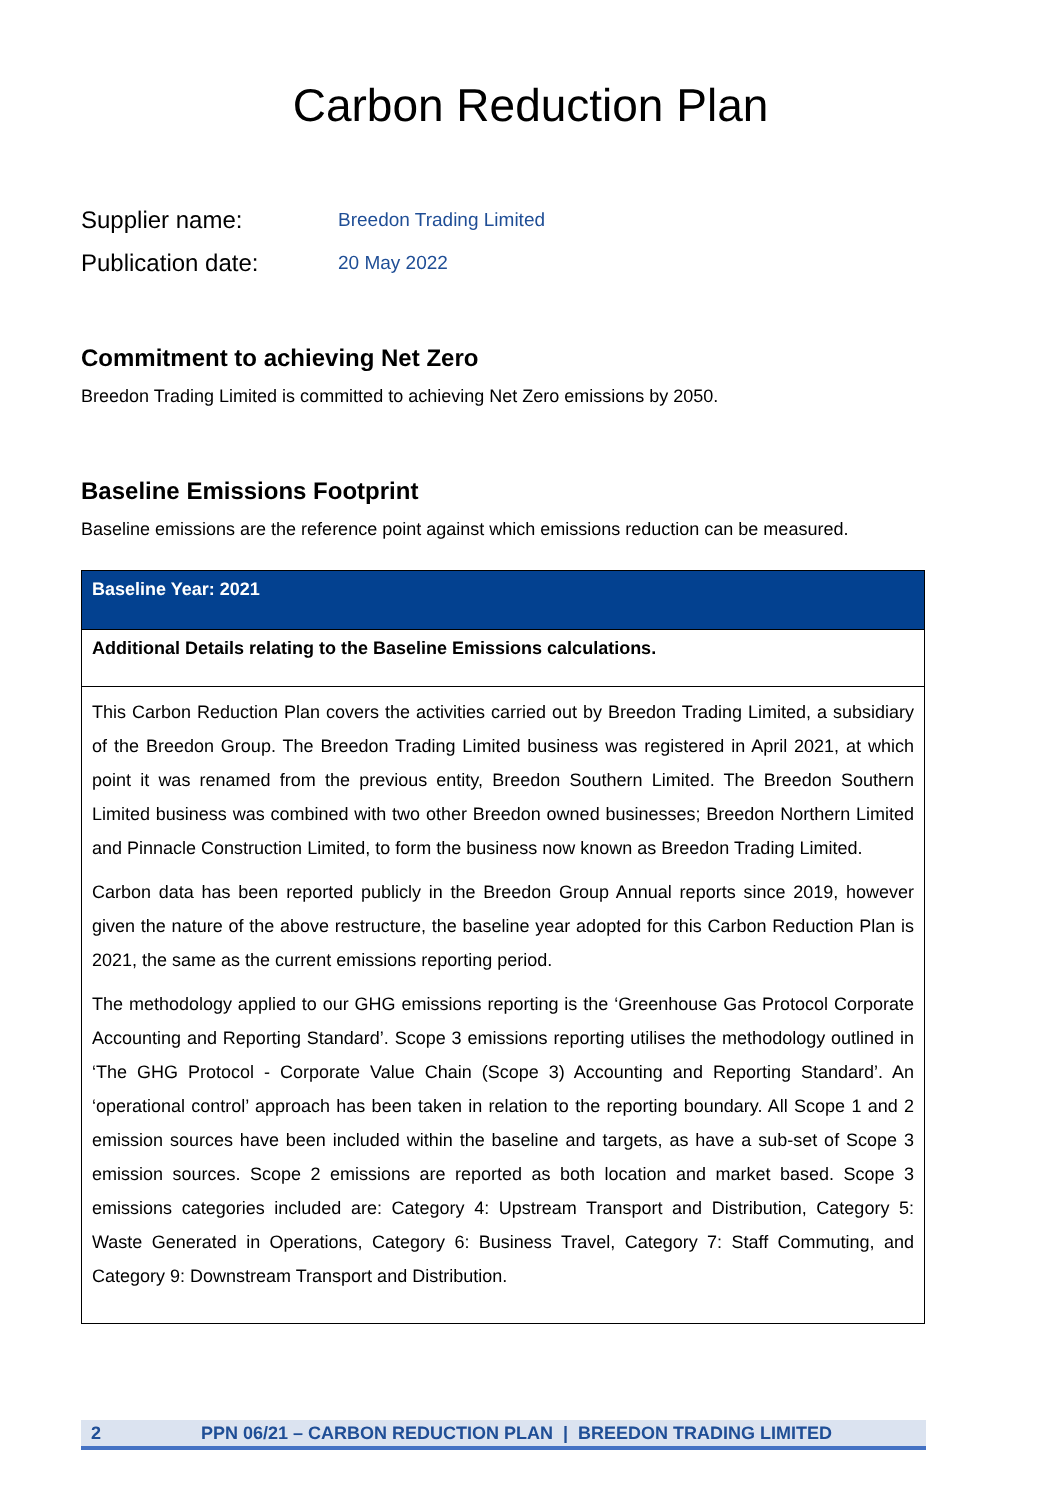Carbon Reduction Plan
Supplier name:
Breedon Trading Limited
Publication date:
20 May 2022
Commitment to achieving Net Zero
Breedon Trading Limited is committed to achieving Net Zero emissions by 2050.
Baseline Emissions Footprint
Baseline emissions are the reference point against which emissions reduction can be measured.
| Baseline Year: 2021 |
| Additional Details relating to the Baseline Emissions calculations. |
| This Carbon Reduction Plan covers the activities carried out by Breedon Trading Limited, a subsidiary of the Breedon Group. The Breedon Trading Limited business was registered in April 2021, at which point it was renamed from the previous entity, Breedon Southern Limited. The Breedon Southern Limited business was combined with two other Breedon owned businesses; Breedon Northern Limited and Pinnacle Construction Limited, to form the business now known as Breedon Trading Limited. Carbon data has been reported publicly in the Breedon Group Annual reports since 2019, however given the nature of the above restructure, the baseline year adopted for this Carbon Reduction Plan is 2021, the same as the current emissions reporting period. The methodology applied to our GHG emissions reporting is the ‘Greenhouse Gas Protocol Corporate Accounting and Reporting Standard’. Scope 3 emissions reporting utilises the methodology outlined in ‘The GHG Protocol - Corporate Value Chain (Scope 3) Accounting and Reporting Standard’. An ‘operational control’ approach has been taken in relation to the reporting boundary. All Scope 1 and 2 emission sources have been included within the baseline and targets, as have a sub-set of Scope 3 emission sources. Scope 2 emissions are reported as both location and market based. Scope 3 emissions categories included are: Category 4: Upstream Transport and Distribution, Category 5: Waste Generated in Operations, Category 6: Business Travel, Category 7: Staff Commuting, and Category 9: Downstream Transport and Distribution. |
2 PPN 06/21 – CARBON REDUCTION PLAN | BREEDON TRADING LIMITED